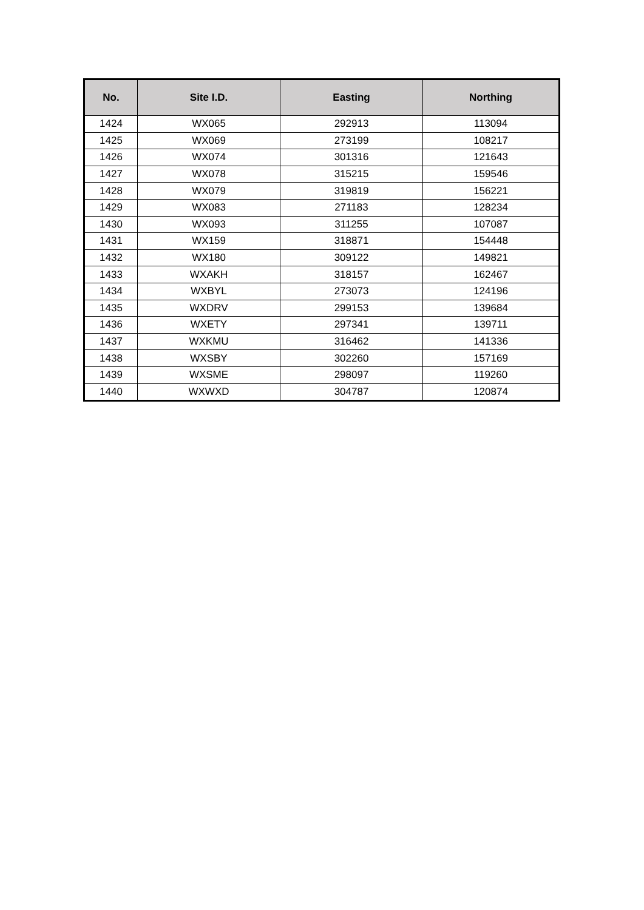| No. | Site I.D. | Easting | Northing |
| --- | --- | --- | --- |
| 1424 | WX065 | 292913 | 113094 |
| 1425 | WX069 | 273199 | 108217 |
| 1426 | WX074 | 301316 | 121643 |
| 1427 | WX078 | 315215 | 159546 |
| 1428 | WX079 | 319819 | 156221 |
| 1429 | WX083 | 271183 | 128234 |
| 1430 | WX093 | 311255 | 107087 |
| 1431 | WX159 | 318871 | 154448 |
| 1432 | WX180 | 309122 | 149821 |
| 1433 | WXAKH | 318157 | 162467 |
| 1434 | WXBYL | 273073 | 124196 |
| 1435 | WXDRV | 299153 | 139684 |
| 1436 | WXETY | 297341 | 139711 |
| 1437 | WXKMU | 316462 | 141336 |
| 1438 | WXSBY | 302260 | 157169 |
| 1439 | WXSME | 298097 | 119260 |
| 1440 | WXWXD | 304787 | 120874 |